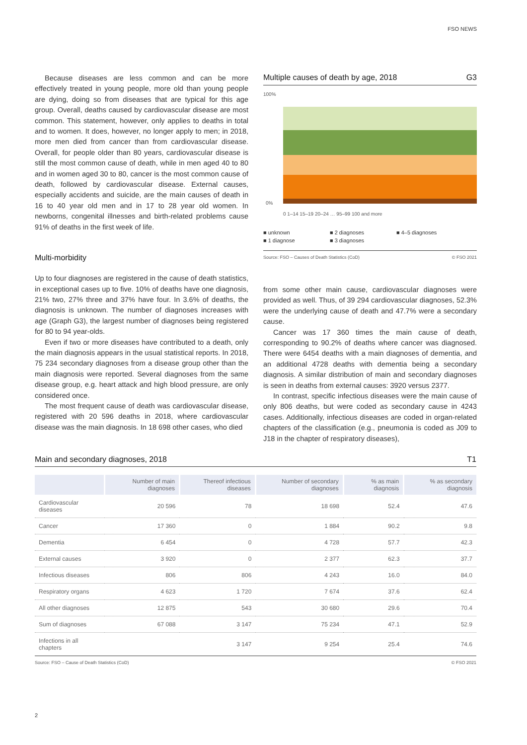FSO NEWS
Because diseases are less common and can be more effectively treated in young people, more old than young people are dying, doing so from diseases that are typical for this age group. Overall, deaths caused by cardiovascular disease are most common. This statement, however, only applies to deaths in total and to women. It does, however, no longer apply to men; in 2018, more men died from cancer than from cardiovascular disease. Overall, for people older than 80 years, cardiovascular disease is still the most common cause of death, while in men aged 40 to 80 and in women aged 30 to 80, cancer is the most common cause of death, followed by cardiovascular disease. External causes, especially accidents and suicide, are the main causes of death in 16 to 40 year old men and in 17 to 28 year old women. In newborns, congenital illnesses and birth-related problems cause 91% of deaths in the first week of life.
Multi-morbidity
Up to four diagnoses are registered in the cause of death statistics, in exceptional cases up to five. 10% of deaths have one diagnosis, 21% two, 27% three and 37% have four. In 3.6% of deaths, the diagnosis is unknown. The number of diagnoses increases with age (Graph G3), the largest number of diagnoses being registered for 80 to 94 year-olds.
Even if two or more diseases have contributed to a death, only the main diagnosis appears in the usual statistical reports. In 2018, 75 234 secondary diagnoses from a disease group other than the main diagnosis were reported. Several diagnoses from the same disease group, e.g. heart attack and high blood pressure, are only considered once.
The most frequent cause of death was cardiovascular disease, registered with 20 596 deaths in 2018, where cardiovascular disease was the main diagnosis. In 18 698 other cases, who died
Multiple causes of death by age, 2018
G3
100%
0%
0 1–14 15–19 20–24 … 95–99 100 and more
■ unknown ■ 2 diagnoses ■ 4–5 diagnoses ■ 1 diagnose ■ 3 diagnoses
Source: FSO – Causes of Death Statistics (CoD) © FSO 2021
from some other main cause, cardiovascular diagnoses were provided as well. Thus, of 39 294 cardiovascular diagnoses, 52.3% were the underlying cause of death and 47.7% were a secondary cause.
Cancer was 17 360 times the main cause of death, corresponding to 90.2% of deaths where cancer was diagnosed. There were 6454 deaths with a main diagnoses of dementia, and an additional 4728 deaths with dementia being a secondary diagnosis. A similar distribution of main and secondary diagnoses is seen in deaths from external causes: 3920 versus 2377.
In contrast, specific infectious diseases were the main cause of only 806 deaths, but were coded as secondary cause in 4243 cases. Additionally, infectious diseases are coded in organ-related chapters of the classification (e.g., pneumonia is coded as J09 to J18 in the chapter of respiratory diseases),
Main and secondary diagnoses, 2018
T1
| | Number of main diagnoses | Thereof infectious diseases | Number of secondary diagnoses | % as main diagnosis | % as secondary diagnosis |
| --- | --- | --- | --- | --- | --- |
| Cardiovascular diseases | 20 596 | 78 | 18 698 | 52.4 | 47.6 |
| Cancer | 17 360 | 0 | 1 884 | 90.2 | 9.8 |
| Dementia | 6 454 | 0 | 4 728 | 57.7 | 42.3 |
| External causes | 3 920 | 0 | 2 377 | 62.3 | 37.7 |
| Infectious diseases | 806 | 806 | 4 243 | 16.0 | 84.0 |
| Respiratory organs | 4 623 | 1 720 | 7 674 | 37.6 | 62.4 |
| All other diagnoses | 12 875 | 543 | 30 680 | 29.6 | 70.4 |
| Sum of diagnoses | 67 088 | 3 147 | 75 234 | 47.1 | 52.9 |
| Infections in all chapters | | 3 147 | 9 254 | 25.4 | 74.6 |
Source: FSO – Cause of Death Statistics (CoD) © FSO 2021
2